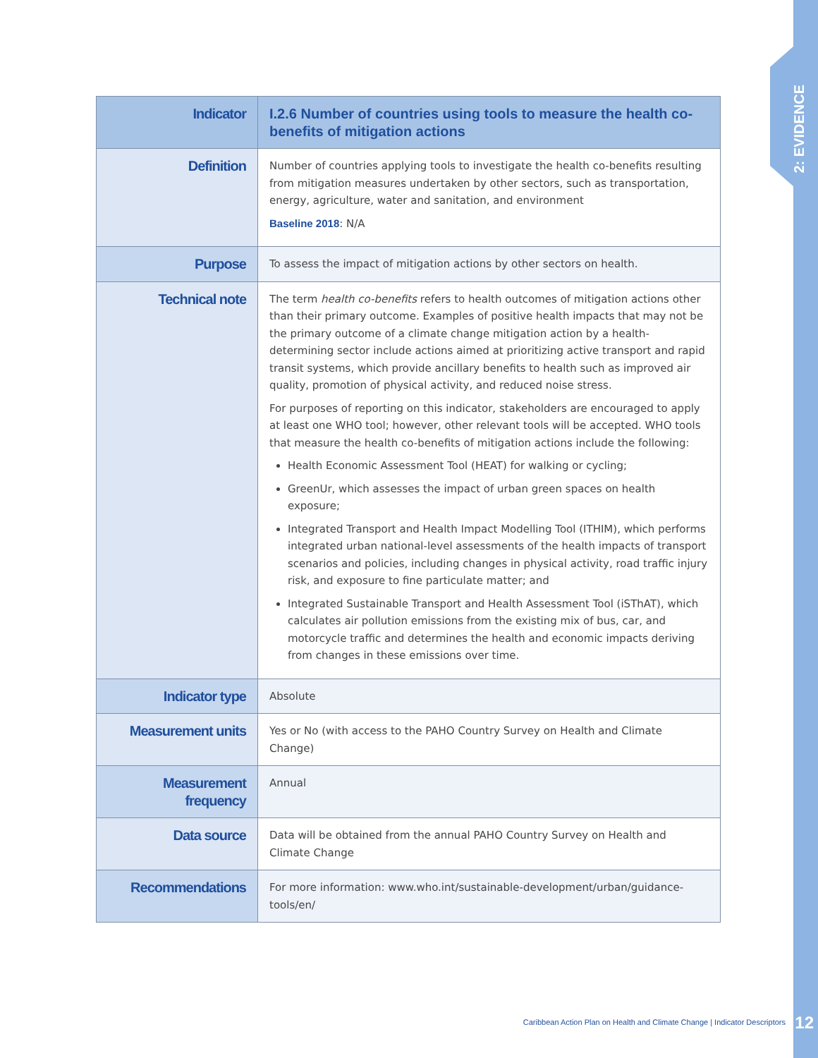2: EVIDENCE
| Indicator | I.2.6 Number of countries using tools to measure the health co-benefits of mitigation actions |
| Definition | Number of countries applying tools to investigate the health co-benefits resulting from mitigation measures undertaken by other sectors, such as transportation, energy, agriculture, water and sanitation, and environment Baseline 2018 : N/A |
| Purpose | To assess the impact of mitigation actions by other sectors on health. |
| Technical note | The term health co-benefits refers to health outcomes of mitigation actions other than their primary outcome. Examples of positive health impacts that may not be the primary outcome of a climate change mitigation action by a health-determining sector include actions aimed at prioritizing active transport and rapid transit systems, which provide ancillary benefits to health such as improved air quality, promotion of physical activity, and reduced noise stress. For purposes of reporting on this indicator, stakeholders are encouraged to apply at least one WHO tool; however, other relevant tools will be accepted. WHO tools that measure the health co-benefits of mitigation actions include the following: Health Economic Assessment Tool (HEAT) for walking or cycling; GreenUr, which assesses the impact of urban green spaces on health exposure; Integrated Transport and Health Impact Modelling Tool (ITHIM), which performs integrated urban national-level assessments of the health impacts of transport scenarios and policies, including changes in physical activity, road traffic injury risk, and exposure to fine particulate matter; and Integrated Sustainable Transport and Health Assessment Tool (iSThAT), which calculates air pollution emissions from the existing mix of bus, car, and motorcycle traffic and determines the health and economic impacts deriving from changes in these emissions over time. |
| Indicator type | Absolute |
| Measurement units | Yes or No (with access to the PAHO Country Survey on Health and Climate Change) |
| Measurement frequency | Annual |
| Data source | Data will be obtained from the annual PAHO Country Survey on Health and Climate Change |
| Recommendations | For more information: www.who.int/sustainable-development/urban/guidance-tools/en/ |
Caribbean Action Plan on Health and Climate Change | Indicator Descriptors
12